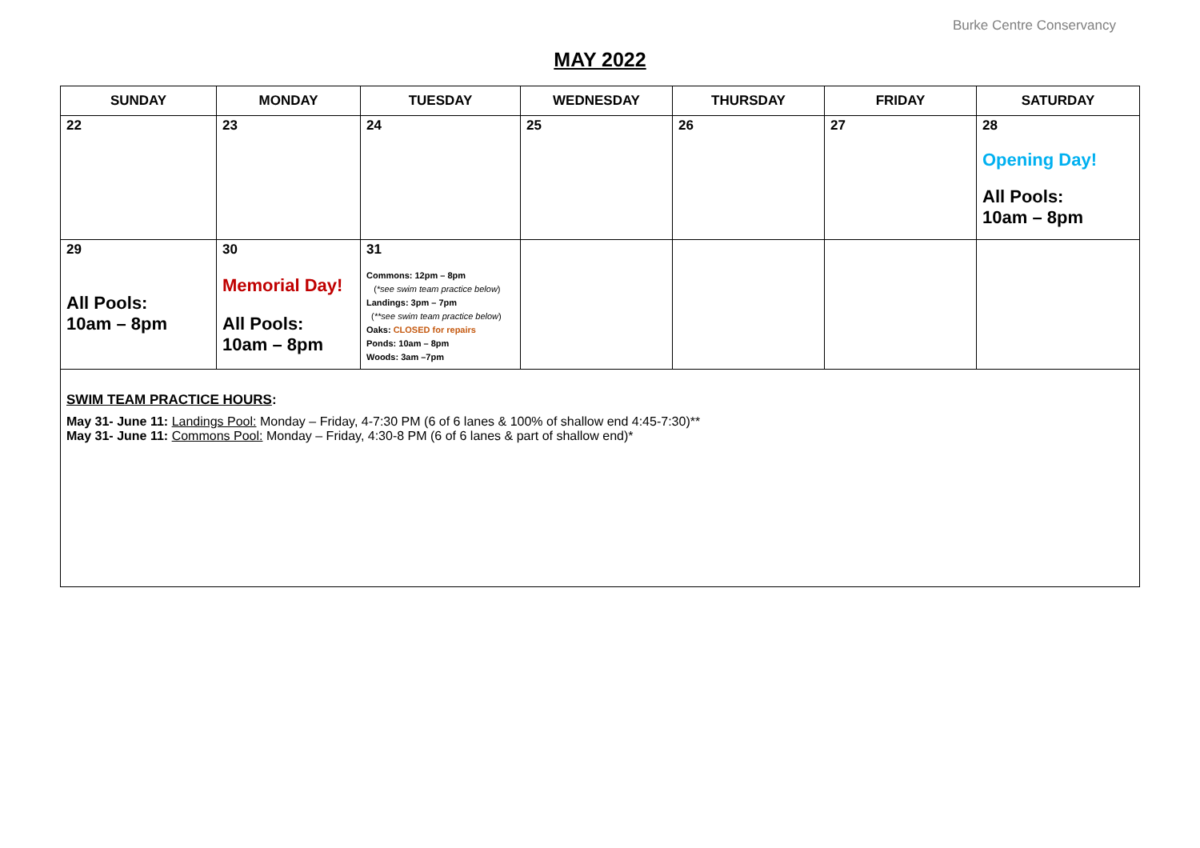Burke Centre Conservancy
MAY 2022
| SUNDAY | MONDAY | TUESDAY | WEDNESDAY | THURSDAY | FRIDAY | SATURDAY |
| --- | --- | --- | --- | --- | --- | --- |
| 22 | 23 | 24 | 25 | 26 | 27 | 28 Opening Day! All Pools: 10am – 8pm |
| 29 All Pools: 10am – 8pm | 30 Memorial Day! All Pools: 10am – 8pm | 31 Commons: 12pm – 8pm ( *see swim team practice below ) Landings: 3pm – 7pm ( **see swim team practice below ) Oaks: CLOSED for repairs Ponds: 10am – 8pm Woods: 3am –7pm | | | | |
| SWIM TEAM PRACTICE HOURS : May 31- June 11: Landings Pool: Monday – Friday, 4-7:30 PM (6 of 6 lanes & 100% of shallow end 4:45-7:30)** May 31- June 11: Commons Pool: Monday – Friday, 4:30-8 PM (6 of 6 lanes & part of shallow end)* | | | | | | |